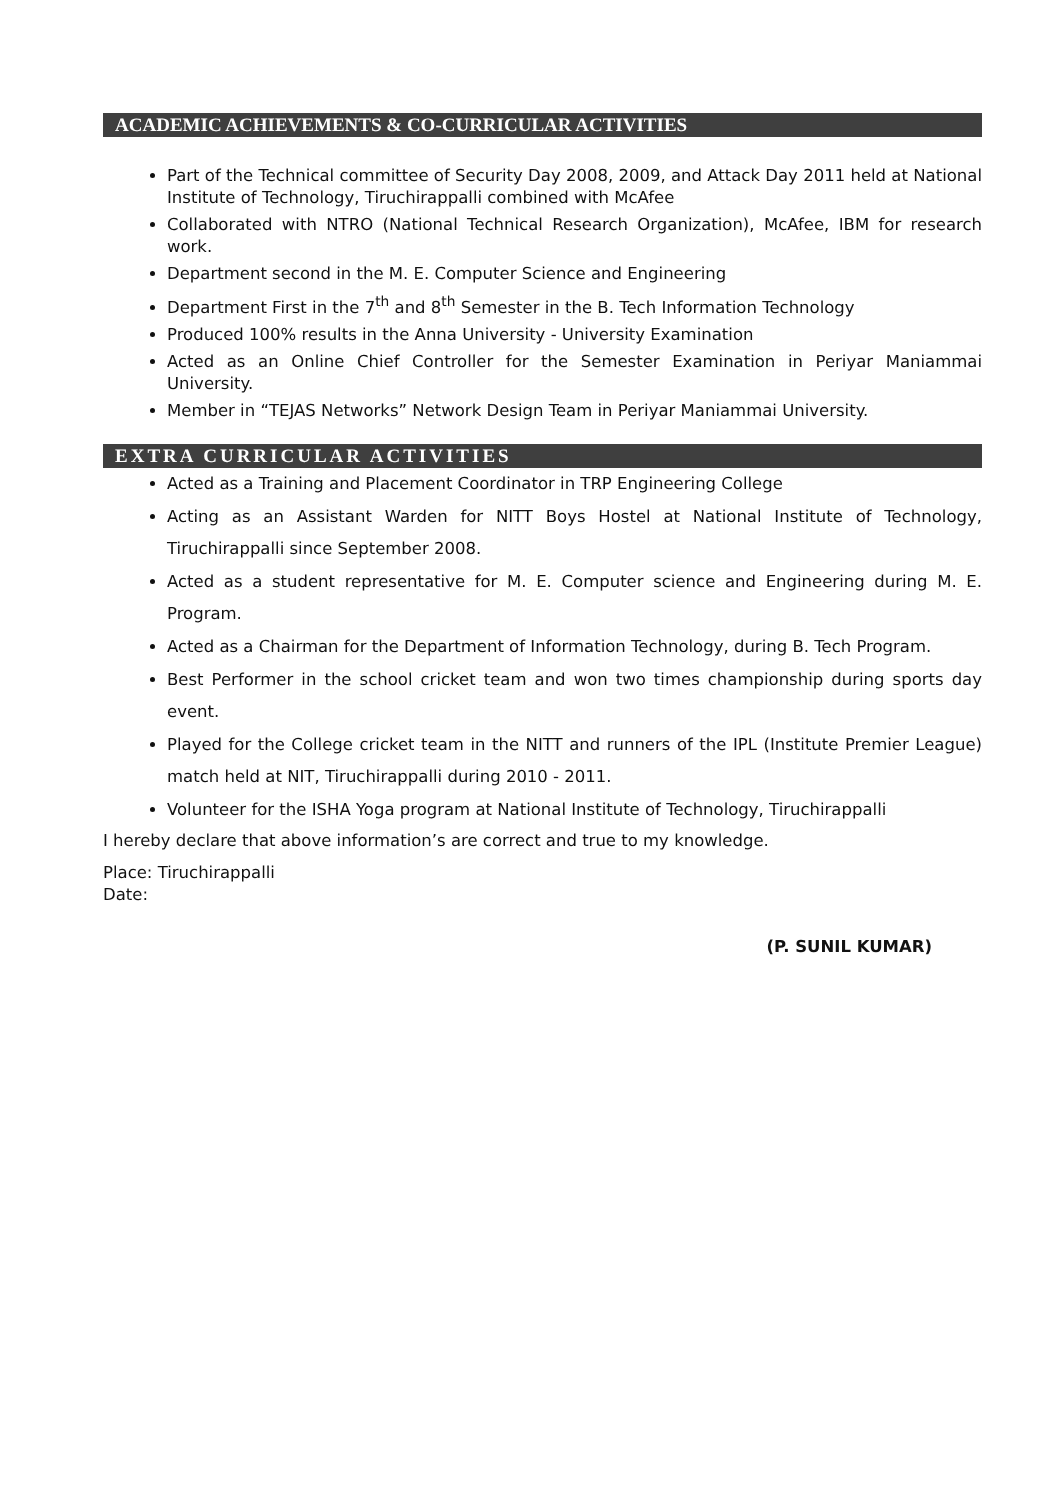ACADEMIC ACHIEVEMENTS & CO-CURRICULAR ACTIVITIES
Part of the Technical committee of Security Day 2008, 2009, and Attack Day 2011 held at National Institute of Technology, Tiruchirappalli combined with McAfee
Collaborated with NTRO (National Technical Research Organization), McAfee, IBM for research work.
Department second in the M. E. Computer Science and Engineering
Department First in the 7<sup>th</sup> and 8<sup>th</sup> Semester in the B. Tech Information Technology
Produced 100% results in the Anna University - University Examination
Acted as an Online Chief Controller for the Semester Examination in Periyar Maniammai University.
Member in “TEJAS Networks” Network Design Team in Periyar Maniammai University.
EXTRA CURRICULAR ACTIVITIES
Acted as a Training and Placement Coordinator in TRP Engineering College
Acting as an Assistant Warden for NITT Boys Hostel at National Institute of Technology, Tiruchirappalli since September 2008.
Acted as a student representative for M. E. Computer science and Engineering during M. E. Program.
Acted as a Chairman for the Department of Information Technology, during B. Tech Program.
Best Performer in the school cricket team and won two times championship during sports day event.
Played for the College cricket team in the NITT and runners of the IPL (Institute Premier League) match held at NIT, Tiruchirappalli during 2010 - 2011.
Volunteer for the ISHA Yoga program at National Institute of Technology, Tiruchirappalli
I hereby declare that above information’s are correct and true to my knowledge.
Place: Tiruchirappalli
Date:
(P. SUNIL KUMAR)